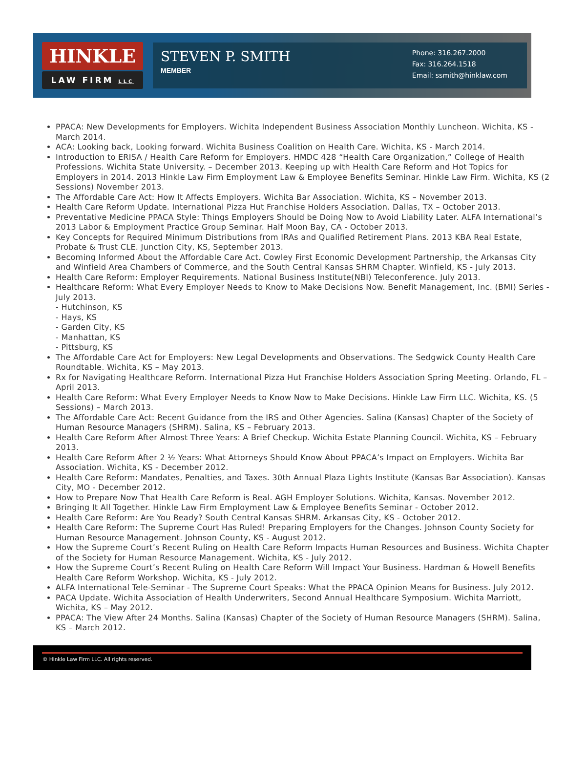HINKLE
LAW FIRM LLC
STEVEN P. SMITH
MEMBER
Phone: 316.267.2000
Fax: 316.264.1518
Email: ssmith@hinklaw.com
PPACA: New Developments for Employers. Wichita Independent Business Association Monthly Luncheon. Wichita, KS - March 2014.
ACA: Looking back, Looking forward. Wichita Business Coalition on Health Care. Wichita, KS - March 2014.
Introduction to ERISA / Health Care Reform for Employers. HMDC 428 “Health Care Organization,” College of Health Professions. Wichita State University. – December 2013. Keeping up with Health Care Reform and Hot Topics for Employers in 2014. 2013 Hinkle Law Firm Employment Law & Employee Benefits Seminar. Hinkle Law Firm. Wichita, KS (2 Sessions) November 2013.
The Affordable Care Act: How It Affects Employers. Wichita Bar Association. Wichita, KS – November 2013.
Health Care Reform Update. International Pizza Hut Franchise Holders Association. Dallas, TX – October 2013.
Preventative Medicine PPACA Style: Things Employers Should be Doing Now to Avoid Liability Later. ALFA International’s 2013 Labor & Employment Practice Group Seminar. Half Moon Bay, CA - October 2013.
Key Concepts for Required Minimum Distributions from IRAs and Qualified Retirement Plans. 2013 KBA Real Estate, Probate & Trust CLE. Junction City, KS, September 2013.
Becoming Informed About the Affordable Care Act. Cowley First Economic Development Partnership, the Arkansas City and Winfield Area Chambers of Commerce, and the South Central Kansas SHRM Chapter. Winfield, KS - July 2013.
Health Care Reform: Employer Requirements. National Business Institute(NBI) Teleconference. July 2013.
Healthcare Reform: What Every Employer Needs to Know to Make Decisions Now. Benefit Management, Inc. (BMI) Series - July 2013.
- Hutchinson, KS
- Hays, KS
- Garden City, KS
- Manhattan, KS
- Pittsburg, KS
The Affordable Care Act for Employers: New Legal Developments and Observations. The Sedgwick County Health Care Roundtable. Wichita, KS – May 2013.
Rx for Navigating Healthcare Reform. International Pizza Hut Franchise Holders Association Spring Meeting. Orlando, FL – April 2013.
Health Care Reform: What Every Employer Needs to Know Now to Make Decisions. Hinkle Law Firm LLC. Wichita, KS. (5 Sessions) – March 2013.
The Affordable Care Act: Recent Guidance from the IRS and Other Agencies. Salina (Kansas) Chapter of the Society of Human Resource Managers (SHRM). Salina, KS – February 2013.
Health Care Reform After Almost Three Years: A Brief Checkup. Wichita Estate Planning Council. Wichita, KS – February 2013.
Health Care Reform After 2 ½ Years: What Attorneys Should Know About PPACA’s Impact on Employers. Wichita Bar Association. Wichita, KS - December 2012.
Health Care Reform: Mandates, Penalties, and Taxes. 30th Annual Plaza Lights Institute (Kansas Bar Association). Kansas City, MO - December 2012.
How to Prepare Now That Health Care Reform is Real. AGH Employer Solutions. Wichita, Kansas. November 2012.
Bringing It All Together. Hinkle Law Firm Employment Law & Employee Benefits Seminar - October 2012.
Health Care Reform: Are You Ready? South Central Kansas SHRM. Arkansas City, KS - October 2012.
Health Care Reform: The Supreme Court Has Ruled! Preparing Employers for the Changes. Johnson County Society for Human Resource Management. Johnson County, KS - August 2012.
How the Supreme Court’s Recent Ruling on Health Care Reform Impacts Human Resources and Business. Wichita Chapter of the Society for Human Resource Management. Wichita, KS - July 2012.
How the Supreme Court’s Recent Ruling on Health Care Reform Will Impact Your Business. Hardman & Howell Benefits Health Care Reform Workshop. Wichita, KS - July 2012.
ALFA International Tele-Seminar - The Supreme Court Speaks: What the PPACA Opinion Means for Business. July 2012.
PACA Update. Wichita Association of Health Underwriters, Second Annual Healthcare Symposium. Wichita Marriott, Wichita, KS – May 2012.
PPACA: The View After 24 Months. Salina (Kansas) Chapter of the Society of Human Resource Managers (SHRM). Salina, KS – March 2012.
© Hinkle Law Firm LLC. All rights reserved.